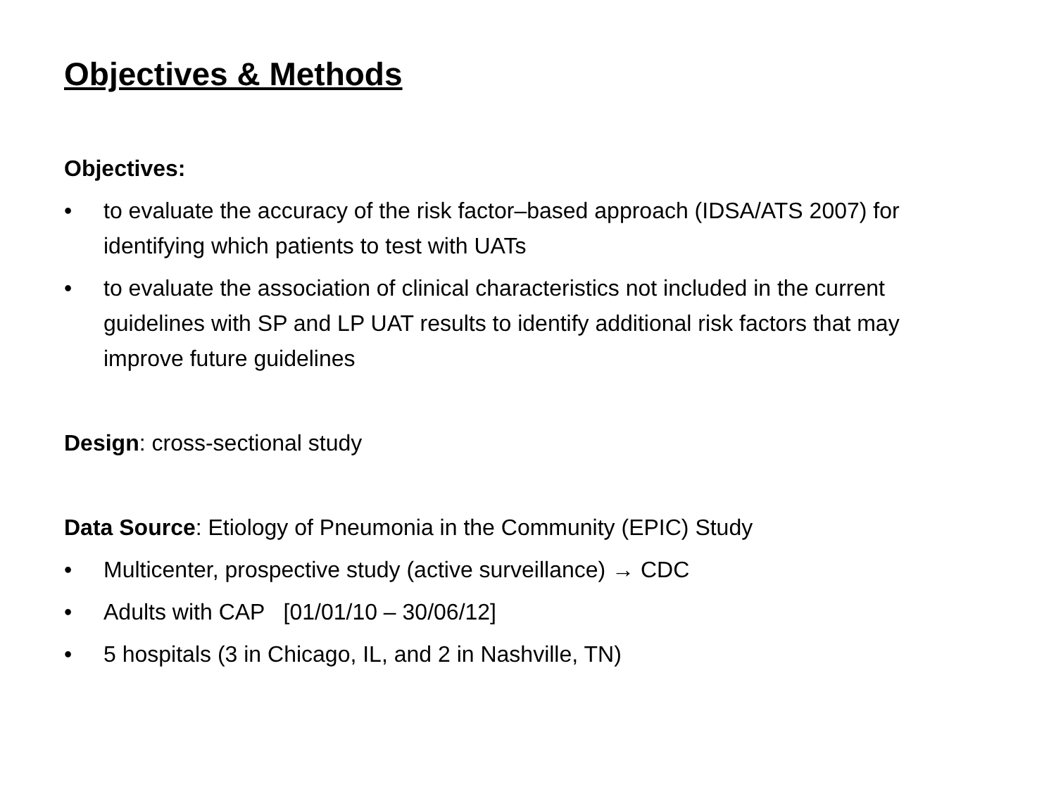Objectives & Methods
Objectives:
• to evaluate the accuracy of the risk factor–based approach (IDSA/ATS 2007) for identifying which patients to test with UATs
• to evaluate the association of clinical characteristics not included in the current guidelines with SP and LP UAT results to identify additional risk factors that may improve future guidelines
Design: cross-sectional study
Data Source: Etiology of Pneumonia in the Community (EPIC) Study
• Multicenter, prospective study (active surveillance) → CDC
• Adults with CAP [01/01/10 – 30/06/12]
• 5 hospitals (3 in Chicago, IL, and 2 in Nashville, TN)